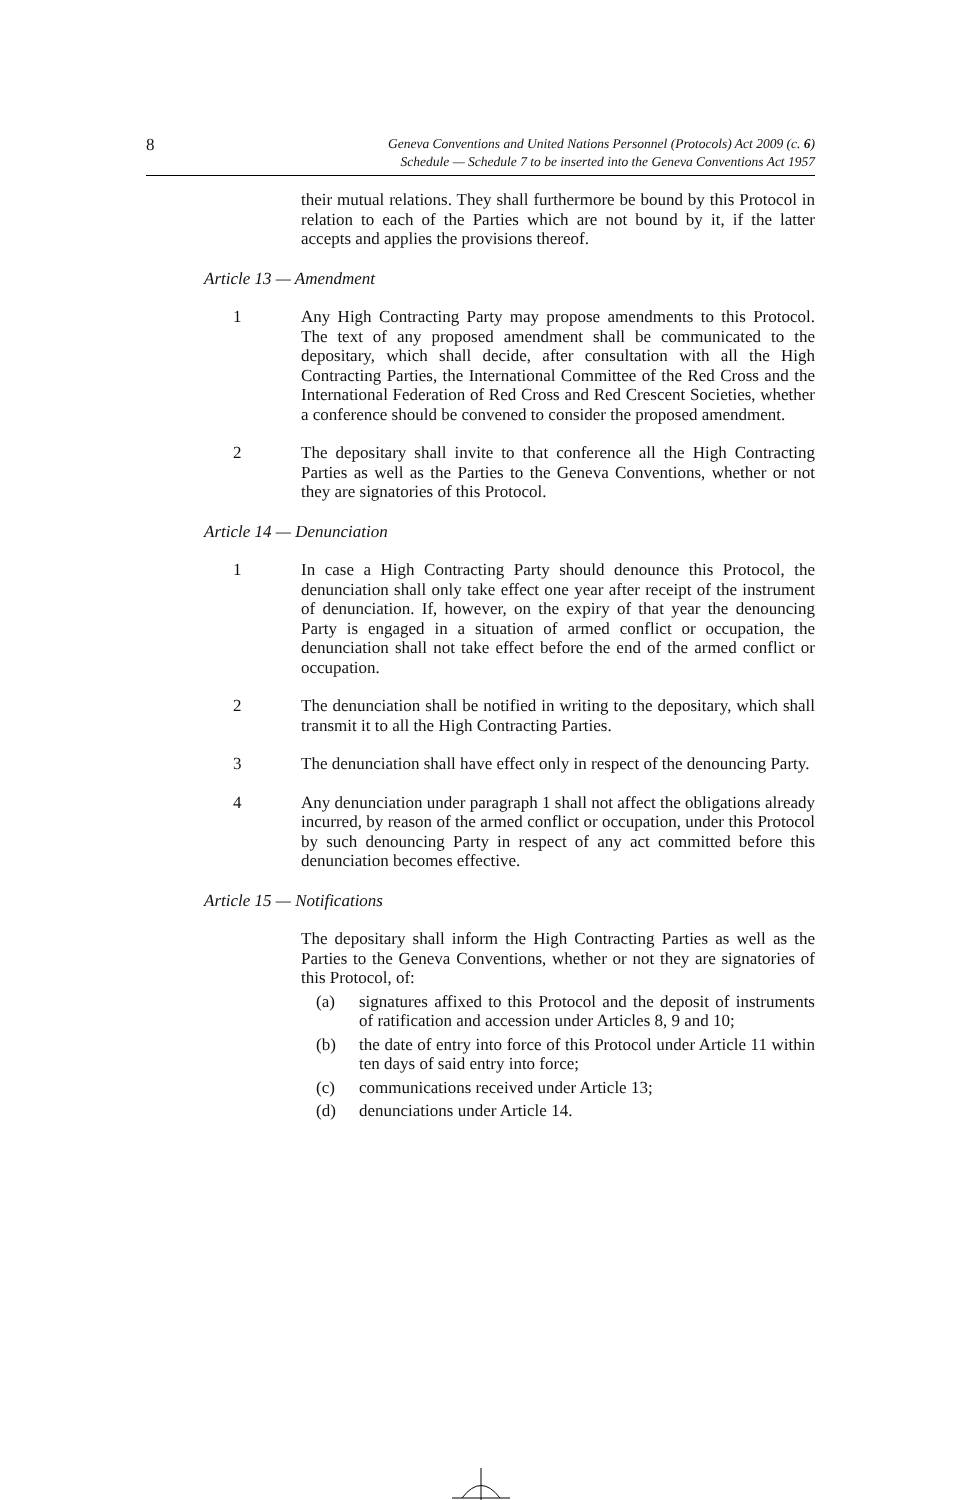8
Geneva Conventions and United Nations Personnel (Protocols) Act 2009 (c. 6)
Schedule — Schedule 7 to be inserted into the Geneva Conventions Act 1957
their mutual relations. They shall furthermore be bound by this Protocol in relation to each of the Parties which are not bound by it, if the latter accepts and applies the provisions thereof.
Article 13 — Amendment
1 Any High Contracting Party may propose amendments to this Protocol. The text of any proposed amendment shall be communicated to the depositary, which shall decide, after consultation with all the High Contracting Parties, the International Committee of the Red Cross and the International Federation of Red Cross and Red Crescent Societies, whether a conference should be convened to consider the proposed amendment.
2 The depositary shall invite to that conference all the High Contracting Parties as well as the Parties to the Geneva Conventions, whether or not they are signatories of this Protocol.
Article 14 — Denunciation
1 In case a High Contracting Party should denounce this Protocol, the denunciation shall only take effect one year after receipt of the instrument of denunciation. If, however, on the expiry of that year the denouncing Party is engaged in a situation of armed conflict or occupation, the denunciation shall not take effect before the end of the armed conflict or occupation.
2 The denunciation shall be notified in writing to the depositary, which shall transmit it to all the High Contracting Parties.
3 The denunciation shall have effect only in respect of the denouncing Party.
4 Any denunciation under paragraph 1 shall not affect the obligations already incurred, by reason of the armed conflict or occupation, under this Protocol by such denouncing Party in respect of any act committed before this denunciation becomes effective.
Article 15 — Notifications
The depositary shall inform the High Contracting Parties as well as the Parties to the Geneva Conventions, whether or not they are signatories of this Protocol, of:
(a) signatures affixed to this Protocol and the deposit of instruments of ratification and accession under Articles 8, 9 and 10;
(b) the date of entry into force of this Protocol under Article 11 within ten days of said entry into force;
(c) communications received under Article 13;
(d) denunciations under Article 14.